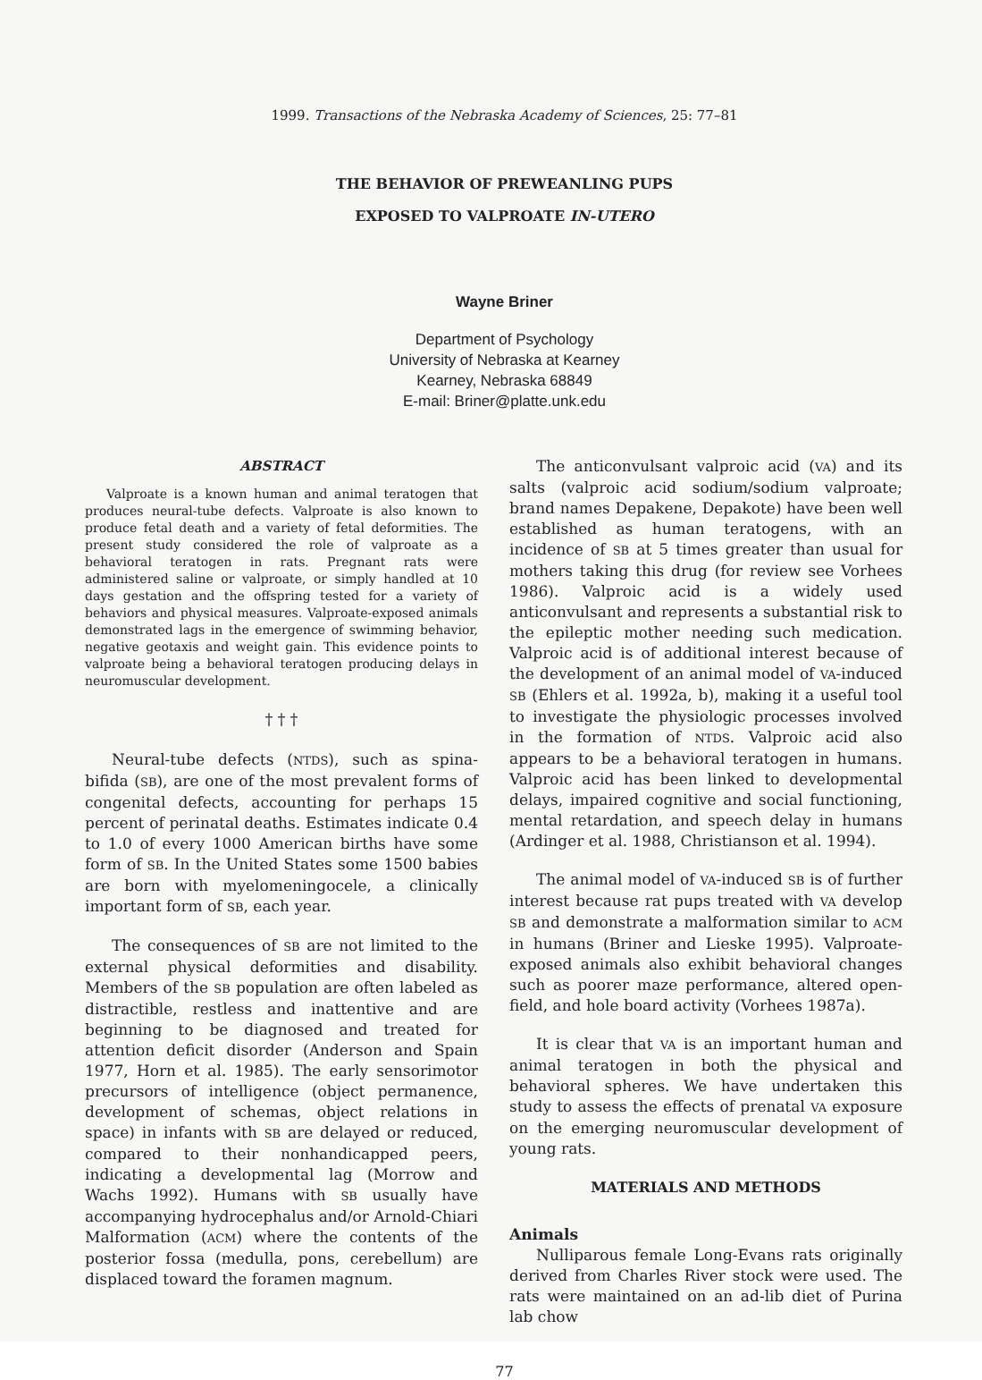1999. Transactions of the Nebraska Academy of Sciences, 25: 77–81
THE BEHAVIOR OF PREWEANLING PUPS
EXPOSED TO VALPROATE IN-UTERO
Wayne Briner
Department of Psychology
University of Nebraska at Kearney
Kearney, Nebraska 68849
E-mail: Briner@platte.unk.edu
ABSTRACT
Valproate is a known human and animal teratogen that produces neural-tube defects. Valproate is also known to produce fetal death and a variety of fetal deformities. The present study considered the role of valproate as a behavioral teratogen in rats. Pregnant rats were administered saline or valproate, or simply handled at 10 days gestation and the offspring tested for a variety of behaviors and physical measures. Valproate-exposed animals demonstrated lags in the emergence of swimming behavior, negative geotaxis and weight gain. This evidence points to valproate being a behavioral teratogen producing delays in neuromuscular development.
† † †
Neural-tube defects (NTDS), such as spina-bifida (SB), are one of the most prevalent forms of congenital defects, accounting for perhaps 15 percent of perinatal deaths. Estimates indicate 0.4 to 1.0 of every 1000 American births have some form of SB. In the United States some 1500 babies are born with myelomeningocele, a clinically important form of SB, each year.
The consequences of SB are not limited to the external physical deformities and disability. Members of the SB population are often labeled as distractible, restless and inattentive and are beginning to be diagnosed and treated for attention deficit disorder (Anderson and Spain 1977, Horn et al. 1985). The early sensorimotor precursors of intelligence (object permanence, development of schemas, object relations in space) in infants with SB are delayed or reduced, compared to their nonhandicapped peers, indicating a developmental lag (Morrow and Wachs 1992). Humans with SB usually have accompanying hydrocephalus and/or Arnold-Chiari Malformation (ACM) where the contents of the posterior fossa (medulla, pons, cerebellum) are displaced toward the foramen magnum.
The anticonvulsant valproic acid (VA) and its salts (valproic acid sodium/sodium valproate; brand names Depakene, Depakote) have been well established as human teratogens, with an incidence of SB at 5 times greater than usual for mothers taking this drug (for review see Vorhees 1986). Valproic acid is a widely used anticonvulsant and represents a substantial risk to the epileptic mother needing such medication. Valproic acid is of additional interest because of the development of an animal model of VA-induced SB (Ehlers et al. 1992a, b), making it a useful tool to investigate the physiologic processes involved in the formation of NTDS. Valproic acid also appears to be a behavioral teratogen in humans. Valproic acid has been linked to developmental delays, impaired cognitive and social functioning, mental retardation, and speech delay in humans (Ardinger et al. 1988, Christianson et al. 1994).
The animal model of VA-induced SB is of further interest because rat pups treated with VA develop SB and demonstrate a malformation similar to ACM in humans (Briner and Lieske 1995). Valproate-exposed animals also exhibit behavioral changes such as poorer maze performance, altered open-field, and hole board activity (Vorhees 1987a).
It is clear that VA is an important human and animal teratogen in both the physical and behavioral spheres. We have undertaken this study to assess the effects of prenatal VA exposure on the emerging neuromuscular development of young rats.
MATERIALS AND METHODS
Animals
Nulliparous female Long-Evans rats originally derived from Charles River stock were used. The rats were maintained on an ad-lib diet of Purina lab chow
77